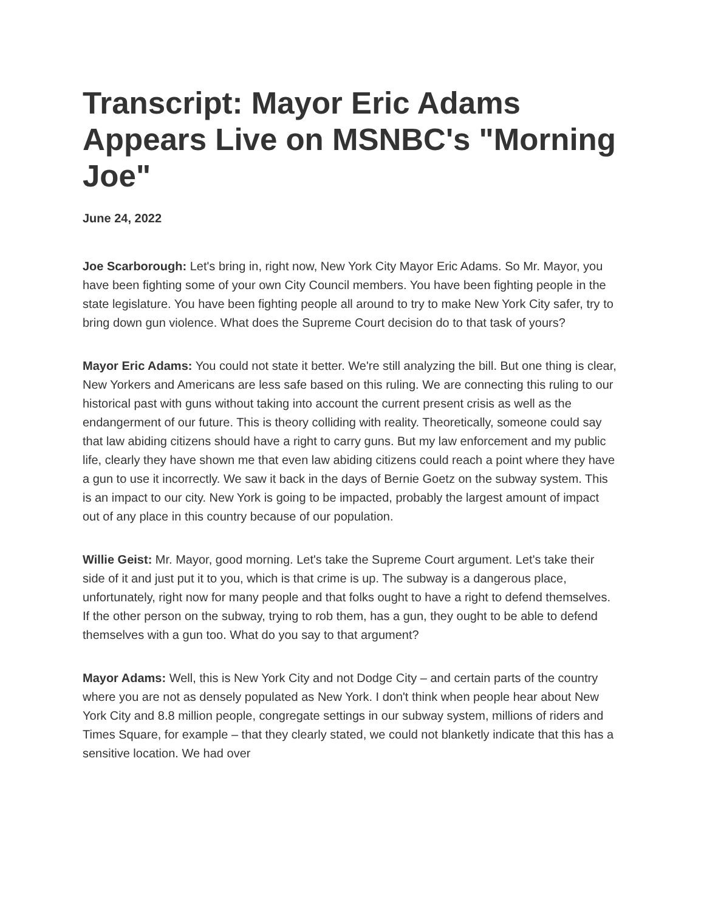Transcript: Mayor Eric Adams Appears Live on MSNBC's "Morning Joe"
June 24, 2022
Joe Scarborough: Let's bring in, right now, New York City Mayor Eric Adams. So Mr. Mayor, you have been fighting some of your own City Council members. You have been fighting people in the state legislature. You have been fighting people all around to try to make New York City safer, try to bring down gun violence. What does the Supreme Court decision do to that task of yours?
Mayor Eric Adams: You could not state it better. We're still analyzing the bill. But one thing is clear, New Yorkers and Americans are less safe based on this ruling. We are connecting this ruling to our historical past with guns without taking into account the current present crisis as well as the endangerment of our future. This is theory colliding with reality. Theoretically, someone could say that law abiding citizens should have a right to carry guns. But my law enforcement and my public life, clearly they have shown me that even law abiding citizens could reach a point where they have a gun to use it incorrectly. We saw it back in the days of Bernie Goetz on the subway system. This is an impact to our city. New York is going to be impacted, probably the largest amount of impact out of any place in this country because of our population.
Willie Geist: Mr. Mayor, good morning. Let's take the Supreme Court argument. Let's take their side of it and just put it to you, which is that crime is up. The subway is a dangerous place, unfortunately, right now for many people and that folks ought to have a right to defend themselves. If the other person on the subway, trying to rob them, has a gun, they ought to be able to defend themselves with a gun too. What do you say to that argument?
Mayor Adams: Well, this is New York City and not Dodge City – and certain parts of the country where you are not as densely populated as New York. I don't think when people hear about New York City and 8.8 million people, congregate settings in our subway system, millions of riders and Times Square, for example – that they clearly stated, we could not blanketly indicate that this has a sensitive location. We had over